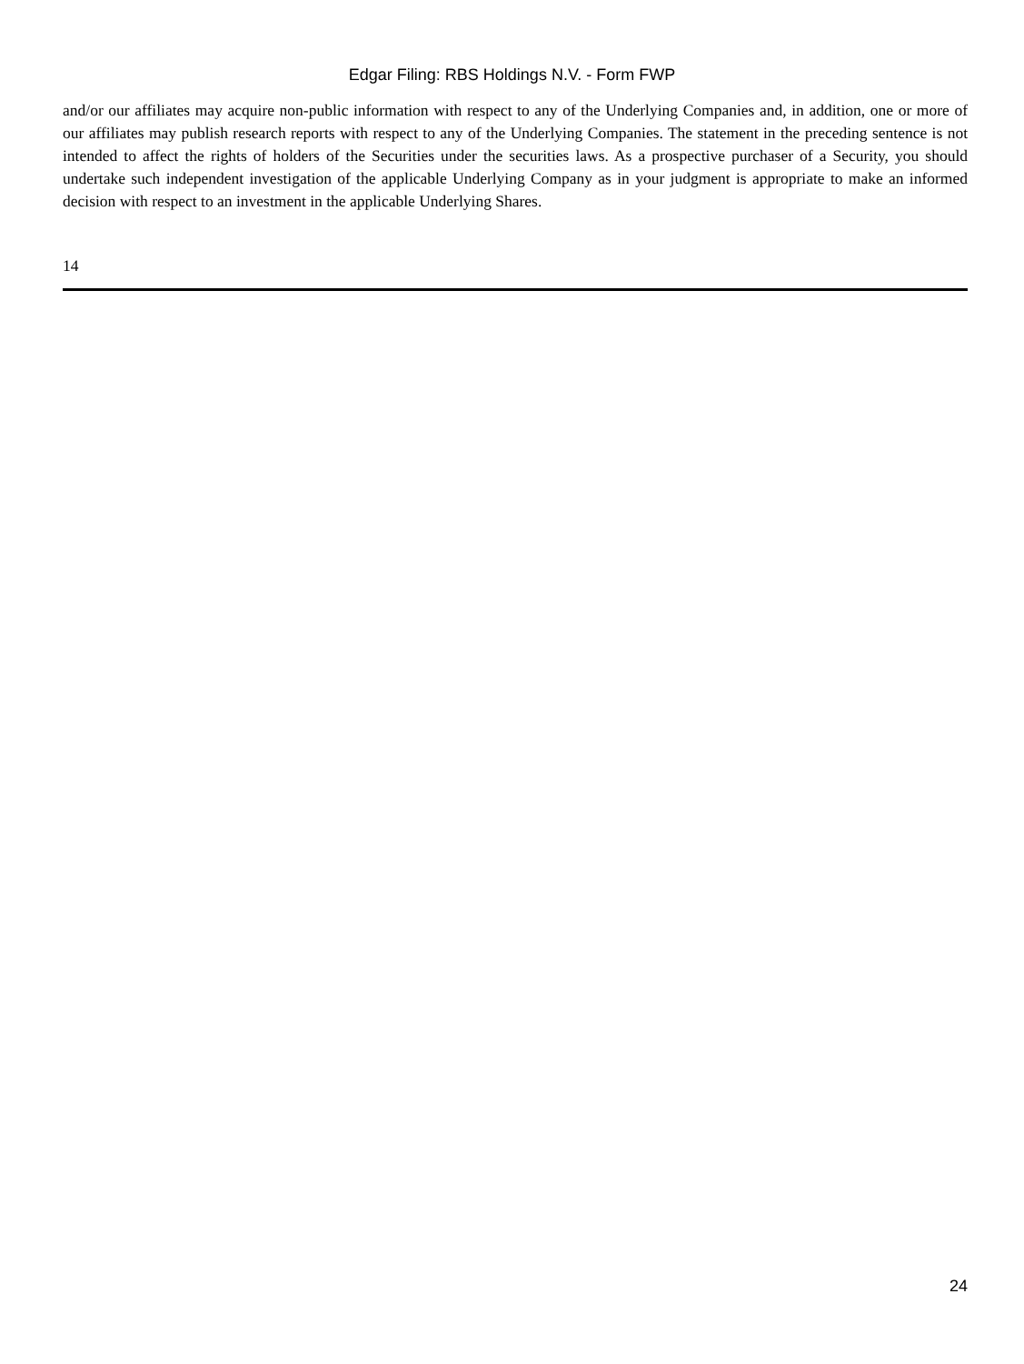Edgar Filing: RBS Holdings N.V. - Form FWP
and/or our affiliates may acquire non-public information with respect to any of the Underlying Companies and, in addition, one or more of our affiliates may publish research reports with respect to any of the Underlying Companies. The statement in the preceding sentence is not intended to affect the rights of holders of the Securities under the securities laws. As a prospective purchaser of a Security, you should undertake such independent investigation of the applicable Underlying Company as in your judgment is appropriate to make an informed decision with respect to an investment in the applicable Underlying Shares.
14
24